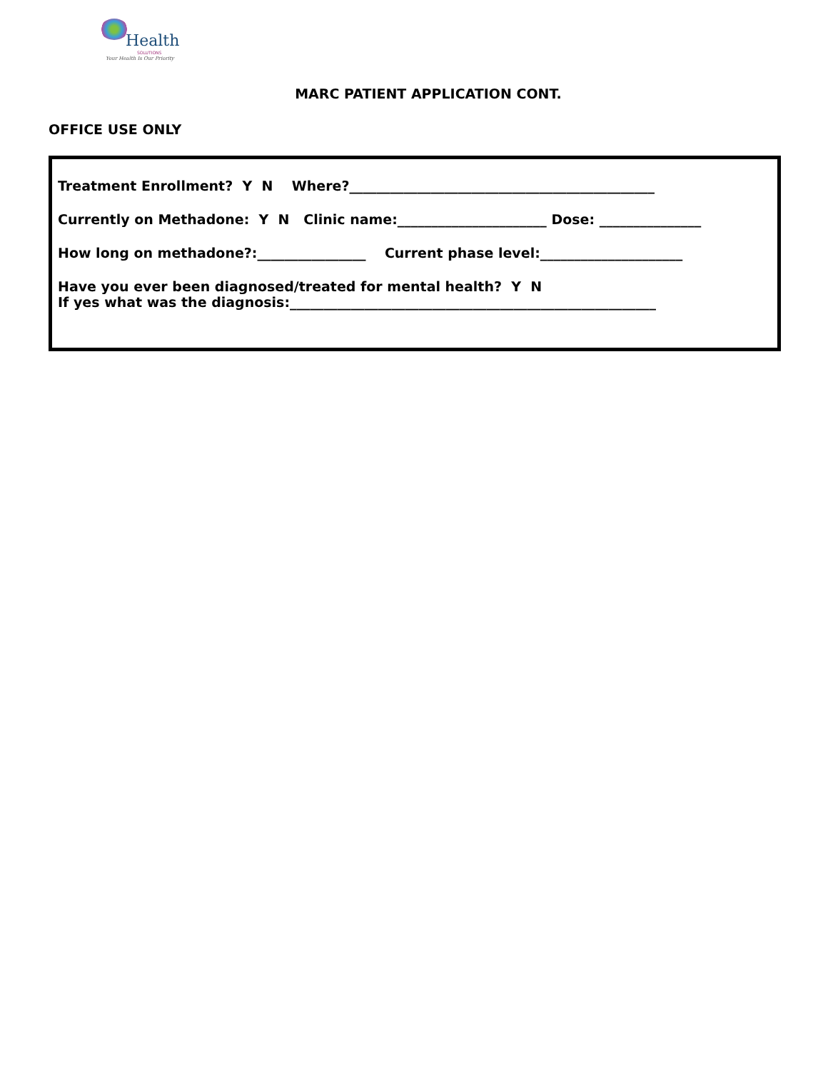Health
SOLUTIONS
Your Health Is Our Priority
MARC PATIENT APPLICATION CONT.
OFFICE USE ONLY
Treatment Enrollment? Y N Where?_____________________________________________
Currently on Methadone: Y N Clinic name:______________________ Dose: _______________
How long on methadone?:________________ Current phase level:_____________________
Have you ever been diagnosed/treated for mental health? Y N
If yes what was the diagnosis:______________________________________________________